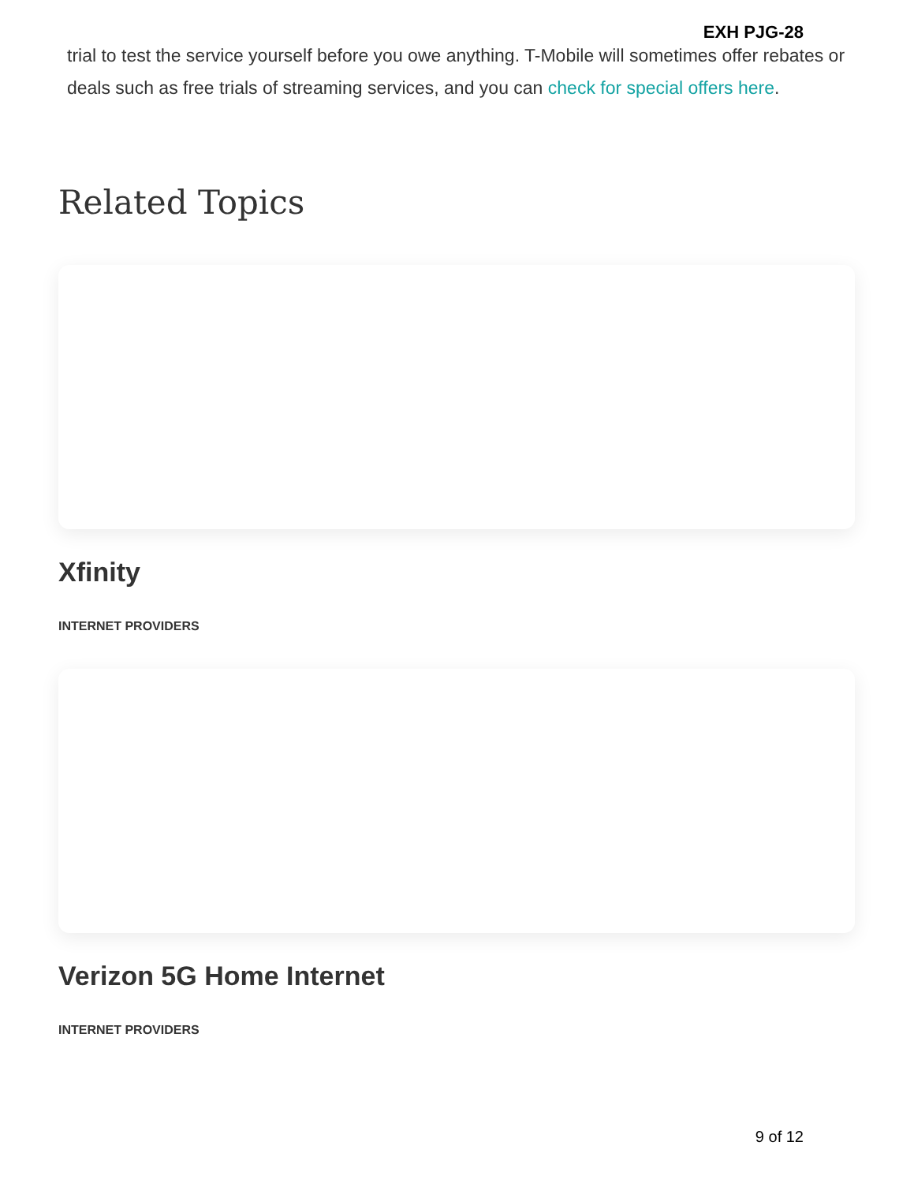EXH PJG-28
trial to test the service yourself before you owe anything. T-Mobile will sometimes offer rebates or deals such as free trials of streaming services, and you can check for special offers here.
Related Topics
Xfinity
INTERNET PROVIDERS
Verizon 5G Home Internet
INTERNET PROVIDERS
9 of 12